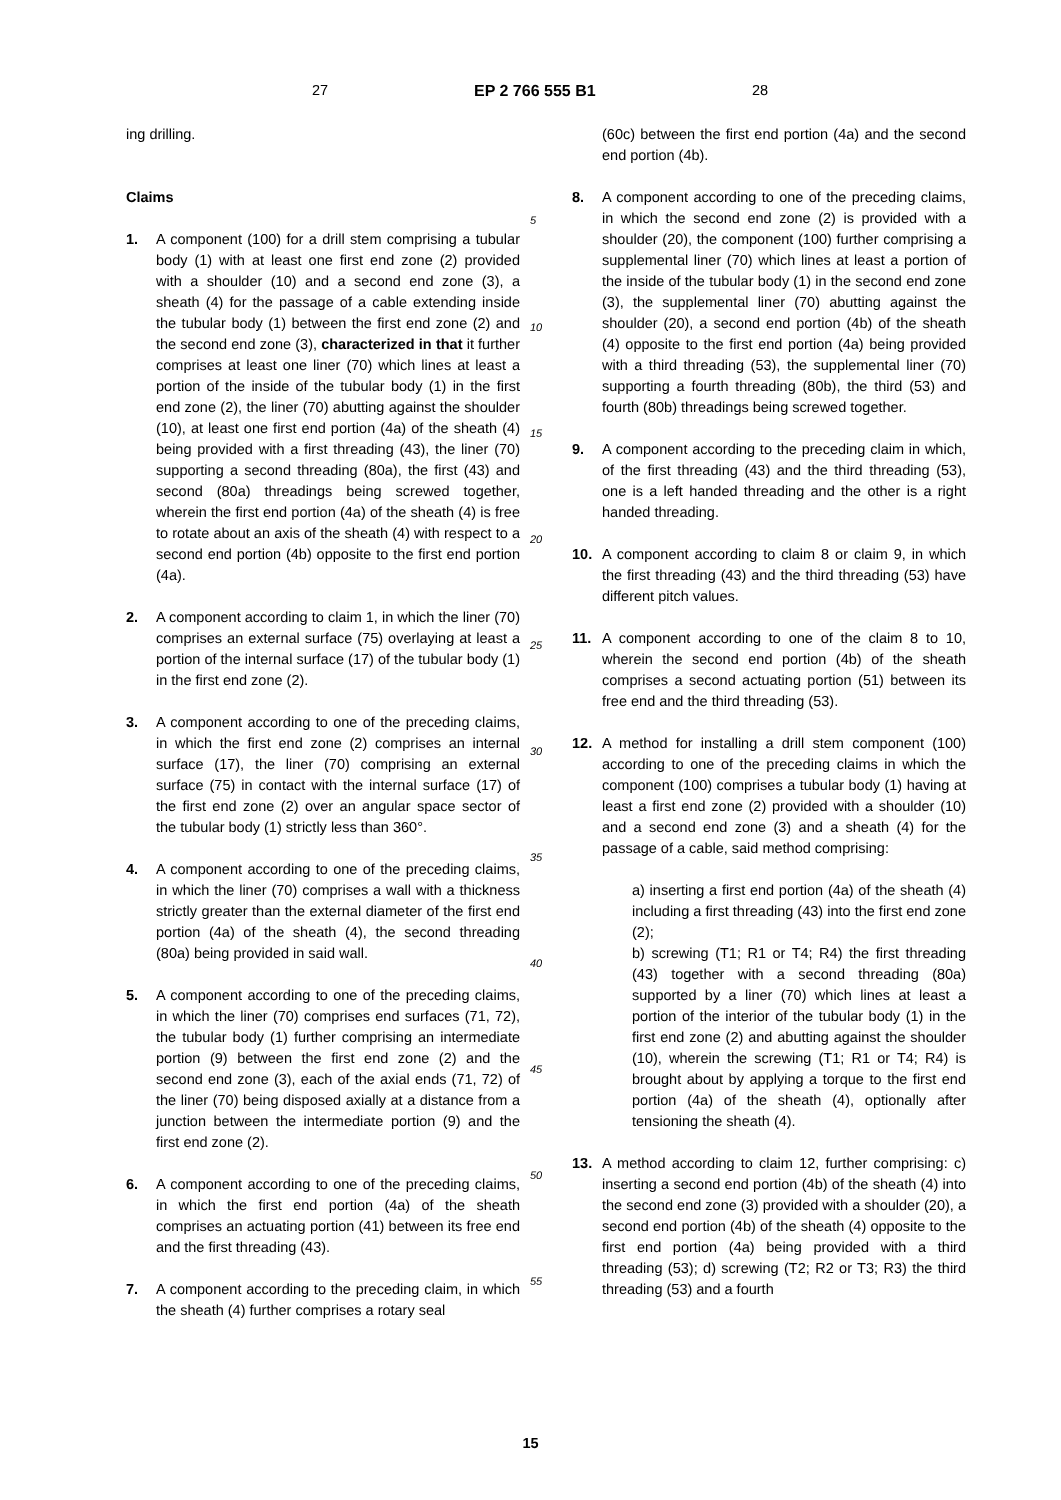27 EP 2 766 555 B1 28
ing drilling.
Claims
1. A component (100) for a drill stem comprising a tubular body (1) with at least one first end zone (2) provided with a shoulder (10) and a second end zone (3), a sheath (4) for the passage of a cable extending inside the tubular body (1) between the first end zone (2) and the second end zone (3), characterized in that it further comprises at least one liner (70) which lines at least a portion of the inside of the tubular body (1) in the first end zone (2), the liner (70) abutting against the shoulder (10), at least one first end portion (4a) of the sheath (4) being provided with a first threading (43), the liner (70) supporting a second threading (80a), the first (43) and second (80a) threadings being screwed together, wherein the first end portion (4a) of the sheath (4) is free to rotate about an axis of the sheath (4) with respect to a second end portion (4b) opposite to the first end portion (4a).
2. A component according to claim 1, in which the liner (70) comprises an external surface (75) overlaying at least a portion of the internal surface (17) of the tubular body (1) in the first end zone (2).
3. A component according to one of the preceding claims, in which the first end zone (2) comprises an internal surface (17), the liner (70) comprising an external surface (75) in contact with the internal surface (17) of the first end zone (2) over an angular space sector of the tubular body (1) strictly less than 360°.
4. A component according to one of the preceding claims, in which the liner (70) comprises a wall with a thickness strictly greater than the external diameter of the first end portion (4a) of the sheath (4), the second threading (80a) being provided in said wall.
5. A component according to one of the preceding claims, in which the liner (70) comprises end surfaces (71, 72), the tubular body (1) further comprising an intermediate portion (9) between the first end zone (2) and the second end zone (3), each of the axial ends (71, 72) of the liner (70) being disposed axially at a distance from a junction between the intermediate portion (9) and the first end zone (2).
6. A component according to one of the preceding claims, in which the first end portion (4a) of the sheath comprises an actuating portion (41) between its free end and the first threading (43).
7. A component according to the preceding claim, in which the sheath (4) further comprises a rotary seal
(60c) between the first end portion (4a) and the second end portion (4b).
8. A component according to one of the preceding claims, in which the second end zone (2) is provided with a shoulder (20), the component (100) further comprising a supplemental liner (70) which lines at least a portion of the inside of the tubular body (1) in the second end zone (3), the supplemental liner (70) abutting against the shoulder (20), a second end portion (4b) of the sheath (4) opposite to the first end portion (4a) being provided with a third threading (53), the supplemental liner (70) supporting a fourth threading (80b), the third (53) and fourth (80b) threadings being screwed together.
9. A component according to the preceding claim in which, of the first threading (43) and the third threading (53), one is a left handed threading and the other is a right handed threading.
10. A component according to claim 8 or claim 9, in which the first threading (43) and the third threading (53) have different pitch values.
11. A component according to one of the claim 8 to 10, wherein the second end portion (4b) of the sheath comprises a second actuating portion (51) between its free end and the third threading (53).
12. A method for installing a drill stem component (100) according to one of the preceding claims in which the component (100) comprises a tubular body (1) having at least a first end zone (2) provided with a shoulder (10) and a second end zone (3) and a sheath (4) for the passage of a cable, said method comprising:
a) inserting a first end portion (4a) of the sheath (4) including a first threading (43) into the first end zone (2);
b) screwing (T1; R1 or T4; R4) the first threading (43) together with a second threading (80a) supported by a liner (70) which lines at least a portion of the interior of the tubular body (1) in the first end zone (2) and abutting against the shoulder (10), wherein the screwing (T1; R1 or T4; R4) is brought about by applying a torque to the first end portion (4a) of the sheath (4), optionally after tensioning the sheath (4).
13. A method according to claim 12, further comprising: c) inserting a second end portion (4b) of the sheath (4) into the second end zone (3) provided with a shoulder (20), a second end portion (4b) of the sheath (4) opposite to the first end portion (4a) being provided with a third threading (53); d) screwing (T2; R2 or T3; R3) the third threading (53) and a fourth
5
10
15
20
25
30
35
40
45
50
55
15